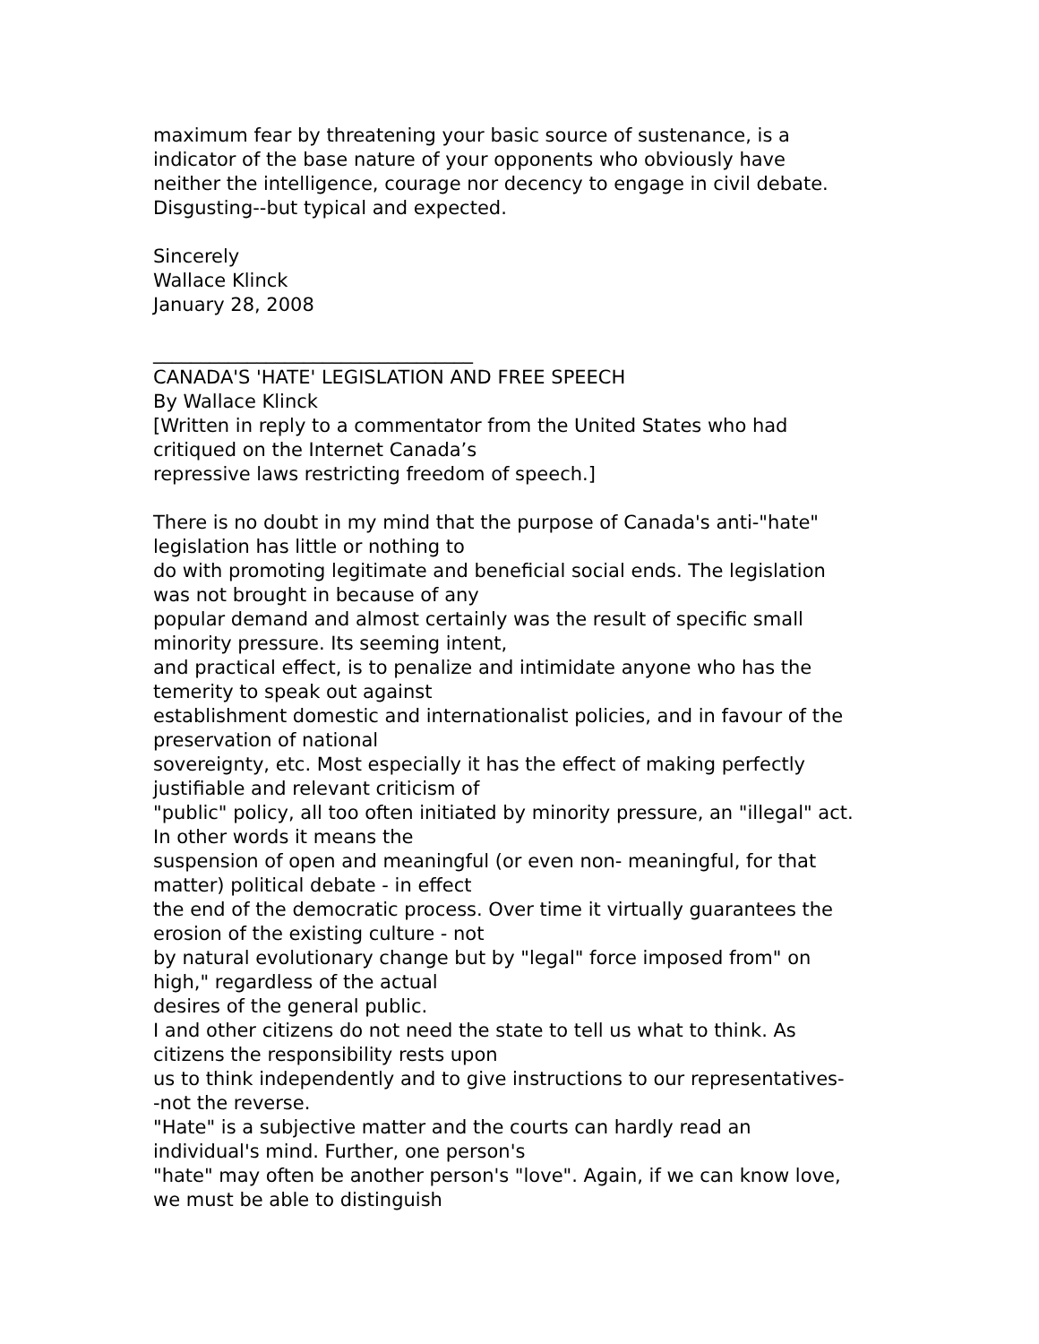maximum fear by threatening your basic source of sustenance, is a
indicator of the base nature of your opponents who obviously have
neither the intelligence, courage nor decency to engage in civil debate.
Disgusting--but typical and expected.
Sincerely
Wallace Klinck
January 28, 2008
__________________________________
CANADA'S 'HATE' LEGISLATION AND FREE SPEECH
By Wallace Klinck
[Written in reply to a commentator from the United States who had
critiqued on the Internet Canada’s
repressive laws restricting freedom of speech.]
There is no doubt in my mind that the purpose of Canada's anti-"hate"
legislation has little or nothing to
do with promoting legitimate and beneficial social ends. The legislation
was not brought in because of any
popular demand and almost certainly was the result of specific small
minority pressure. Its seeming intent,
and practical effect, is to penalize and intimidate anyone who has the
temerity to speak out against
establishment domestic and internationalist policies, and in favour of the
preservation of national
sovereignty, etc. Most especially it has the effect of making perfectly
justifiable and relevant criticism of
"public" policy, all too often initiated by minority pressure, an "illegal" act.
In other words it means the
suspension of open and meaningful (or even non- meaningful, for that
matter) political debate - in effect
the end of the democratic process. Over time it virtually guarantees the
erosion of the existing culture - not
by natural evolutionary change but by "legal" force imposed from" on
high," regardless of the actual
desires of the general public.
I and other citizens do not need the state to tell us what to think. As
citizens the responsibility rests upon
us to think independently and to give instructions to our representatives-
-not the reverse.
"Hate" is a subjective matter and the courts can hardly read an
individual's mind. Further, one person's
"hate" may often be another person's "love". Again, if we can know love,
we must be able to distinguish